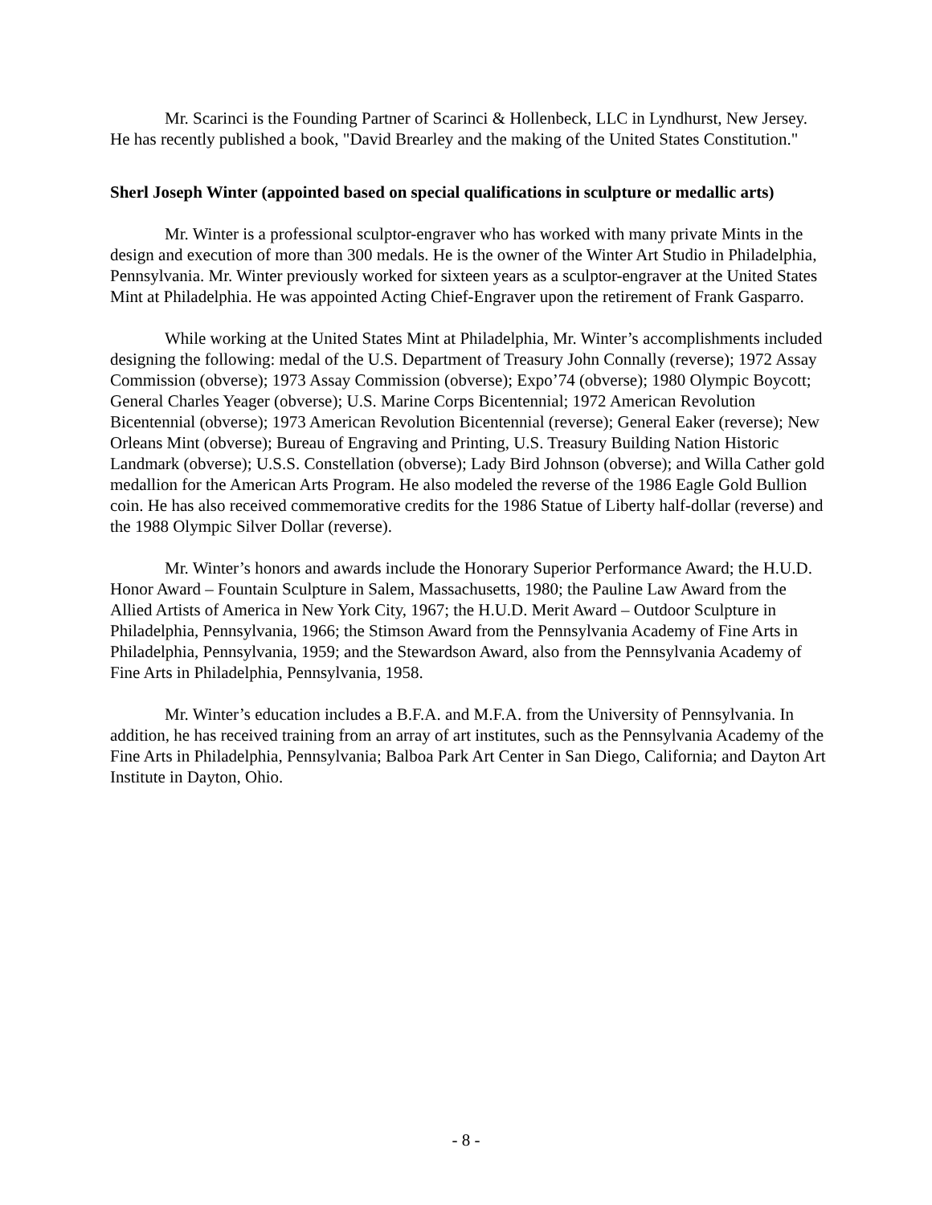Mr. Scarinci is the Founding Partner of Scarinci & Hollenbeck, LLC in Lyndhurst, New Jersey. He has recently published a book, "David Brearley and the making of the United States Constitution."
Sherl Joseph Winter (appointed based on special qualifications in sculpture or medallic arts)
Mr. Winter is a professional sculptor-engraver who has worked with many private Mints in the design and execution of more than 300 medals. He is the owner of the Winter Art Studio in Philadelphia, Pennsylvania. Mr. Winter previously worked for sixteen years as a sculptor-engraver at the United States Mint at Philadelphia. He was appointed Acting Chief-Engraver upon the retirement of Frank Gasparro.
While working at the United States Mint at Philadelphia, Mr. Winter’s accomplishments included designing the following: medal of the U.S. Department of Treasury John Connally (reverse); 1972 Assay Commission (obverse); 1973 Assay Commission (obverse); Expo’74 (obverse); 1980 Olympic Boycott; General Charles Yeager (obverse); U.S. Marine Corps Bicentennial; 1972 American Revolution Bicentennial (obverse); 1973 American Revolution Bicentennial (reverse); General Eaker (reverse); New Orleans Mint (obverse); Bureau of Engraving and Printing, U.S. Treasury Building Nation Historic Landmark (obverse); U.S.S. Constellation (obverse); Lady Bird Johnson (obverse); and Willa Cather gold medallion for the American Arts Program. He also modeled the reverse of the 1986 Eagle Gold Bullion coin. He has also received commemorative credits for the 1986 Statue of Liberty half-dollar (reverse) and the 1988 Olympic Silver Dollar (reverse).
Mr. Winter’s honors and awards include the Honorary Superior Performance Award; the H.U.D. Honor Award – Fountain Sculpture in Salem, Massachusetts, 1980; the Pauline Law Award from the Allied Artists of America in New York City, 1967; the H.U.D. Merit Award – Outdoor Sculpture in Philadelphia, Pennsylvania, 1966; the Stimson Award from the Pennsylvania Academy of Fine Arts in Philadelphia, Pennsylvania, 1959; and the Stewardson Award, also from the Pennsylvania Academy of Fine Arts in Philadelphia, Pennsylvania, 1958.
Mr. Winter’s education includes a B.F.A. and M.F.A. from the University of Pennsylvania. In addition, he has received training from an array of art institutes, such as the Pennsylvania Academy of the Fine Arts in Philadelphia, Pennsylvania; Balboa Park Art Center in San Diego, California; and Dayton Art Institute in Dayton, Ohio.
- 8 -